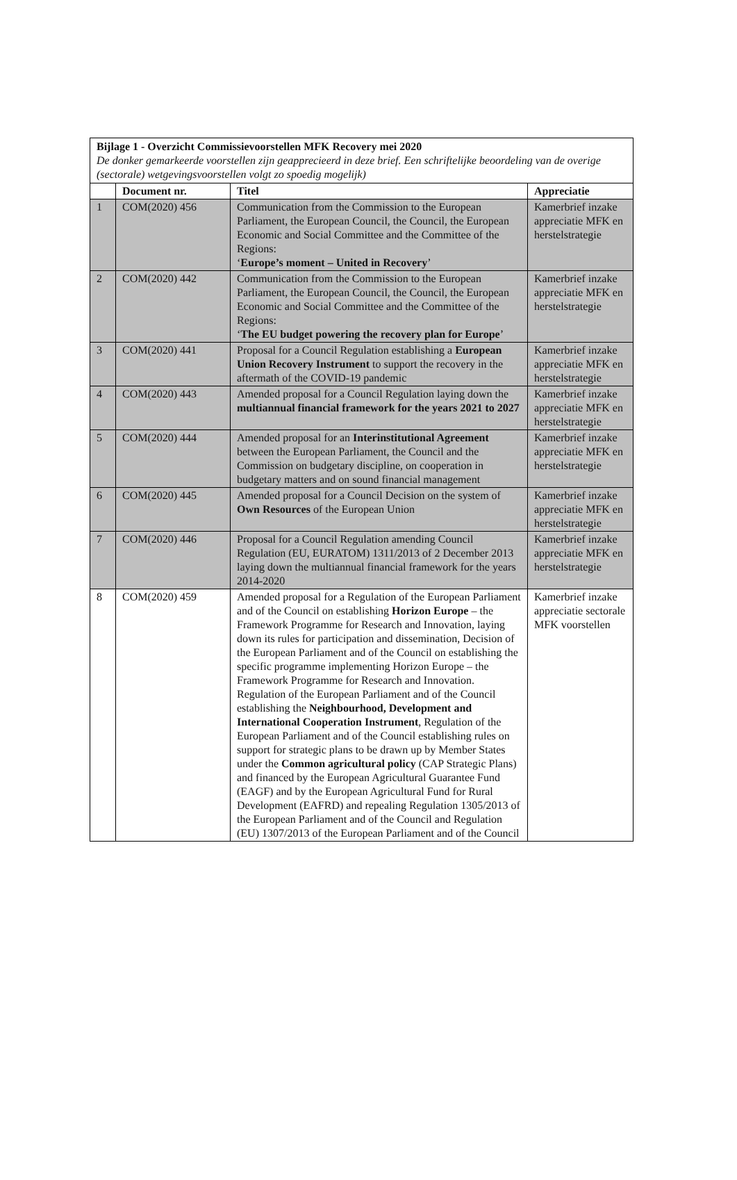| Bijlage 1 - Overzicht Commissievoorstellen MFK Recovery mei 2020 De donker gemarkeerde voorstellen zijn geapprecieerd in deze brief. Een schriftelijke beoordeling van de overige (sectorale) wetgevingsvoorstellen volgt zo spoedig mogelijk) | | | |
| | Document nr. | Titel | Appreciatie |
| 1 | COM(2020) 456 | Communication from the Commission to the European Parliament, the European Council, the Council, the European Economic and Social Committee and the Committee of the Regions: ‘ Europe’s moment – United in Recovery ’ | Kamerbrief inzake appreciatie MFK en herstelstrategie |
| 2 | COM(2020) 442 | Communication from the Commission to the European Parliament, the European Council, the Council, the European Economic and Social Committee and the Committee of the Regions: ‘ The EU budget powering the recovery plan for Europe ’ | Kamerbrief inzake appreciatie MFK en herstelstrategie |
| 3 | COM(2020) 441 | Proposal for a Council Regulation establishing a European Union Recovery Instrument to support the recovery in the aftermath of the COVID-19 pandemic | Kamerbrief inzake appreciatie MFK en herstelstrategie |
| 4 | COM(2020) 443 | Amended proposal for a Council Regulation laying down the multiannual financial framework for the years 2021 to 2027 | Kamerbrief inzake appreciatie MFK en herstelstrategie |
| 5 | COM(2020) 444 | Amended proposal for an Interinstitutional Agreement between the European Parliament, the Council and the Commission on budgetary discipline, on cooperation in budgetary matters and on sound financial management | Kamerbrief inzake appreciatie MFK en herstelstrategie |
| 6 | COM(2020) 445 | Amended proposal for a Council Decision on the system of Own Resources of the European Union | Kamerbrief inzake appreciatie MFK en herstelstrategie |
| 7 | COM(2020) 446 | Proposal for a Council Regulation amending Council Regulation (EU, EURATOM) 1311/2013 of 2 December 2013 laying down the multiannual financial framework for the years 2014-2020 | Kamerbrief inzake appreciatie MFK en herstelstrategie |
| 8 | COM(2020) 459 | Amended proposal for a Regulation of the European Parliament and of the Council on establishing Horizon Europe – the Framework Programme for Research and Innovation, laying down its rules for participation and dissemination, Decision of the European Parliament and of the Council on establishing the specific programme implementing Horizon Europe – the Framework Programme for Research and Innovation. Regulation of the European Parliament and of the Council establishing the Neighbourhood, Development and International Cooperation Instrument , Regulation of the European Parliament and of the Council establishing rules on support for strategic plans to be drawn up by Member States under the Common agricultural policy (CAP Strategic Plans) and financed by the European Agricultural Guarantee Fund (EAGF) and by the European Agricultural Fund for Rural Development (EAFRD) and repealing Regulation 1305/2013 of the European Parliament and of the Council and Regulation (EU) 1307/2013 of the European Parliament and of the Council | Kamerbrief inzake appreciatie sectorale MFK voorstellen |